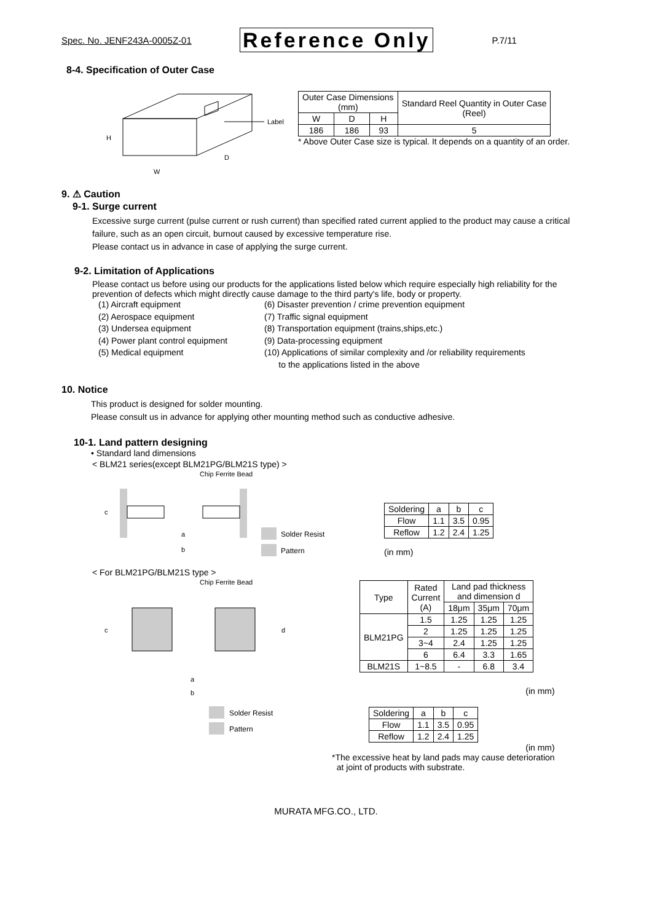Spec. No. JENF243A-0005Z-01 Reference Only P.7/11
8-4. Specification of Outer Case
Label
H
D
W
| Outer Case Dimensions (mm) | | | Standard Reel Quantity in Outer Case (Reel) |
| W | D | H | |
| 186 | 186 | 93 | 5 |
* Above Outer Case size is typical. It depends on a quantity of an order.
9. ⚠ Caution
9-1. Surge current
Excessive surge current (pulse current or rush current) than specified rated current applied to the product may cause a critical failure, such as an open circuit, burnout caused by excessive temperature rise.
Please contact us in advance in case of applying the surge current.
9-2. Limitation of Applications
Please contact us before using our products for the applications listed below which require especially high reliability for the prevention of defects which might directly cause damage to the third party's life, body or property.
(1) Aircraft equipment
(2) Aerospace equipment
(3) Undersea equipment
(4) Power plant control equipment
(5) Medical equipment
(6) Disaster prevention / crime prevention equipment
(7) Traffic signal equipment
(8) Transportation equipment (trains,ships,etc.)
(9) Data-processing equipment
(10) Applications of similar complexity and /or reliability requirements
to the applications listed in the above
10. Notice
This product is designed for solder mounting.
Please consult us in advance for applying other mounting method such as conductive adhesive.
10-1. Land pattern designing
• Standard land dimensions
< BLM21 series(except BLM21PG/BLM21S type) >
Chip Ferrite Bead
c
a
b
Solder Resist
Pattern
| Soldering | a | b | c |
| Flow | 1.1 | 3.5 | 0.95 |
| Reflow | 1.2 | 2.4 | 1.25 |
(in mm)
< For BLM21PG/BLM21S type >
Chip Ferrite Bead
c
d
a
b
Solder Resist
Pattern
| Type | Rated Current (A) | Land pad thickness and dimension d | | |
| | | 18μm | 35μm | 70μm |
| BLM21PG | 1.5 | 1.25 | 1.25 | 1.25 |
| | 2 | 1.25 | 1.25 | 1.25 |
| | 3~4 | 2.4 | 1.25 | 1.25 |
| | 6 | 6.4 | 3.3 | 1.65 |
| BLM21S | 1~8.5 | - | 6.8 | 3.4 |
(in mm)
| Soldering | a | b | c |
| Flow | 1.1 | 3.5 | 0.95 |
| Reflow | 1.2 | 2.4 | 1.25 |
(in mm)
*The excessive heat by land pads may cause deterioration
at joint of products with substrate.
MURATA MFG.CO., LTD.